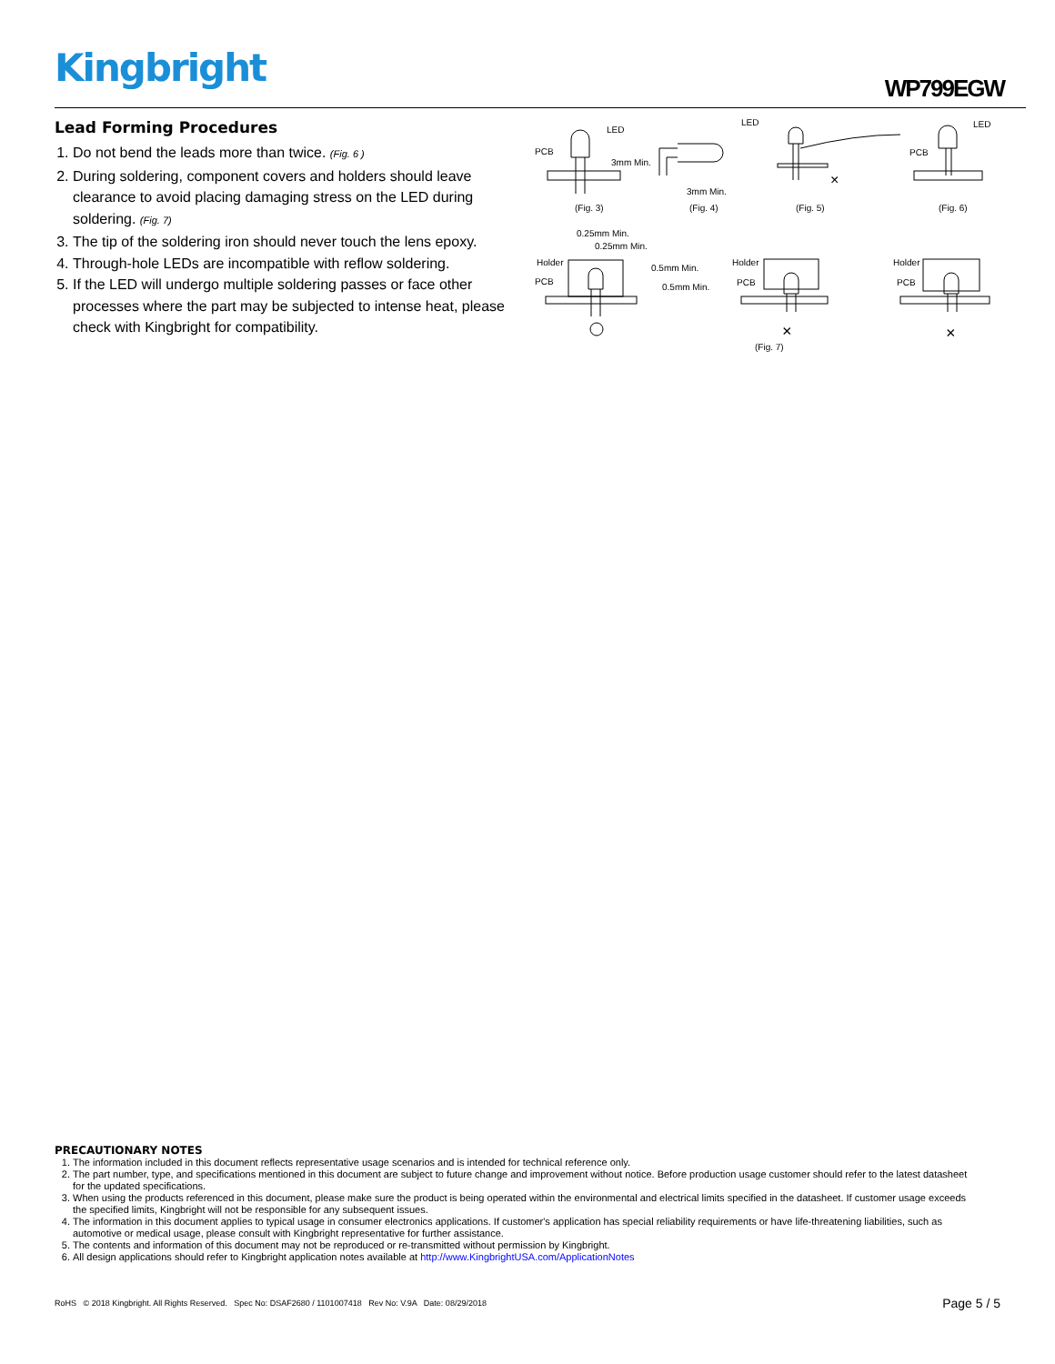Kingbright WP799EGW
Lead Forming Procedures
1. Do not bend the leads more than twice. (Fig. 6 )
2. During soldering, component covers and holders should leave clearance to avoid placing damaging stress on the LED during soldering. (Fig. 7)
3. The tip of the soldering iron should never touch the lens epoxy.
4. Through-hole LEDs are incompatible with reflow soldering.
5. If the LED will undergo multiple soldering passes or face other processes where the part may be subjected to intense heat, please check with Kingbright for compatibility.
LED
PCB
3mm Min.
(Fig. 3)
LED
3mm Min.
(Fig. 4)
×
(Fig. 5)
LED
PCB
(Fig. 6)
0.25mm Min.
0.25mm Min.
Holder
PCB
0.5mm Min.
0.5mm Min.
Holder
PCB
×
(Fig. 7)
Holder
PCB
×
PRECAUTIONARY NOTES
1. The information included in this document reflects representative usage scenarios and is intended for technical reference only.
2. The part number, type, and specifications mentioned in this document are subject to future change and improvement without notice. Before production usage customer should refer to the latest datasheet for the updated specifications.
3. When using the products referenced in this document, please make sure the product is being operated within the environmental and electrical limits specified in the datasheet. If customer usage exceeds the specified limits, Kingbright will not be responsible for any subsequent issues.
4. The information in this document applies to typical usage in consumer electronics applications. If customer's application has special reliability requirements or have life-threatening liabilities, such as automotive or medical usage, please consult with Kingbright representative for further assistance.
5. The contents and information of this document may not be reproduced or re-transmitted without permission by Kingbright.
6. All design applications should refer to Kingbright application notes available at http://www.KingbrightUSA.com/ApplicationNotes
RoHS © 2018 Kingbright. All Rights Reserved. Spec No: DSAF2680 / 1101007418 Rev No: V.9A Date: 08/29/2018 Page 5 / 5